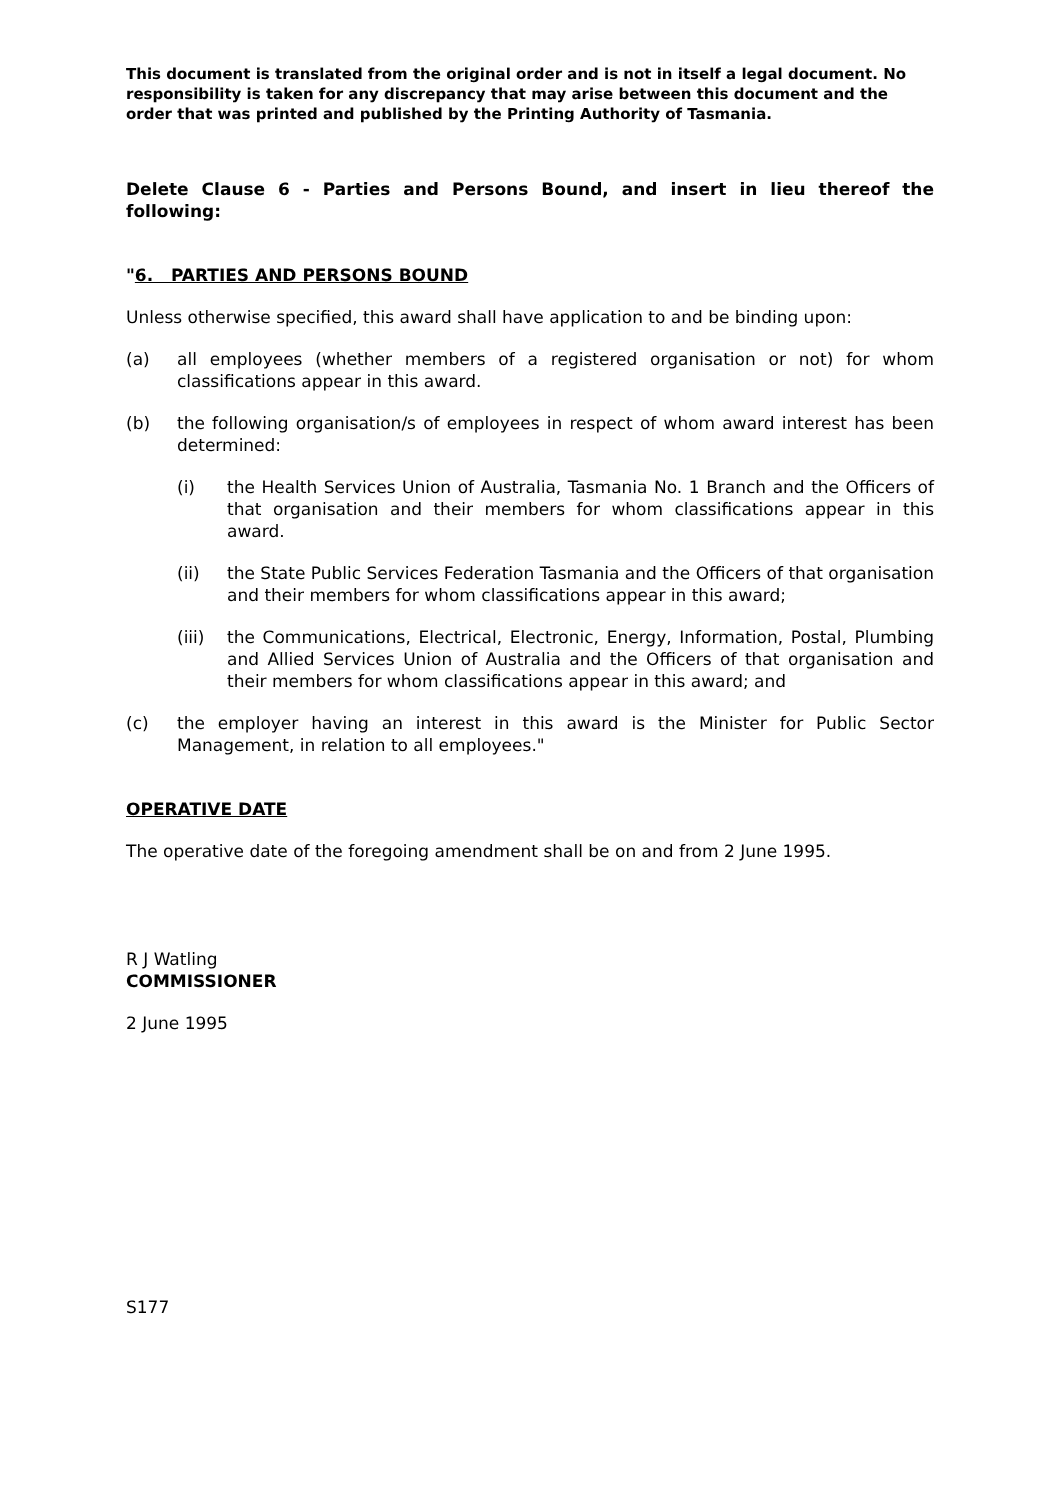This document is translated from the original order and is not in itself a legal document. No responsibility is taken for any discrepancy that may arise between this document and the order that was printed and published by the Printing Authority of Tasmania.
Delete Clause 6 - Parties and Persons Bound, and insert in lieu thereof the following:
"6. PARTIES AND PERSONS BOUND
Unless otherwise specified, this award shall have application to and be binding upon:
(a) all employees (whether members of a registered organisation or not) for whom classifications appear in this award.
(b) the following organisation/s of employees in respect of whom award interest has been determined:
(i) the Health Services Union of Australia, Tasmania No. 1 Branch and the Officers of that organisation and their members for whom classifications appear in this award.
(ii) the State Public Services Federation Tasmania and the Officers of that organisation and their members for whom classifications appear in this award;
(iii)
the Communications, Electrical, Electronic, Energy, Information, Postal, Plumbing and Allied Services Union of Australia and the Officers of that organisation and their members for whom classifications appear in this award; and
(c) the employer having an interest in this award is the Minister for Public Sector Management, in relation to all employees."
OPERATIVE DATE
The operative date of the foregoing amendment shall be on and from 2 June 1995.
R J Watling
COMMISSIONER
2 June 1995
S177